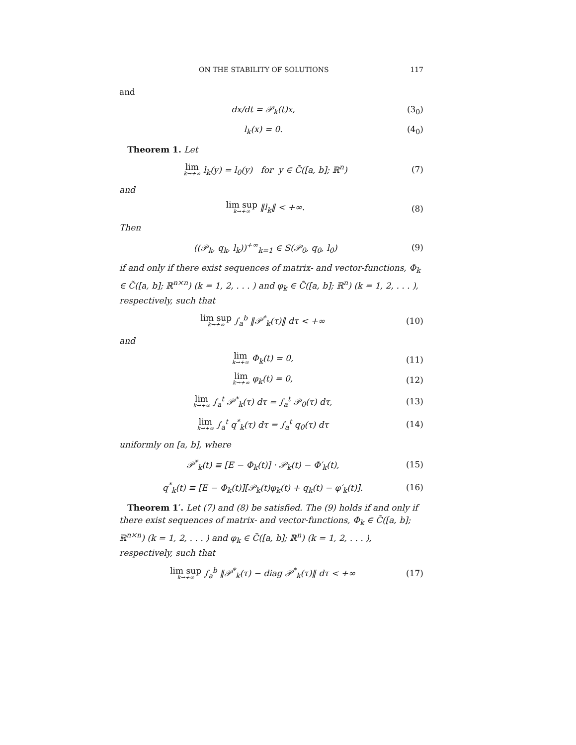ON THE STABILITY OF SOLUTIONS 117
and
dx/dt = 𝒫<sub>k</sub>(t)x, (3<sub>0</sub>)
l<sub>k</sub>(x) = 0. (4<sub>0</sub>)
Theorem 1. Let
lim k→+∞ l<sub>k</sub>(y) = l<sub>0</sub>(y) for y ∈ C̃([a, b]; ℝ<sup>n</sup>) (7)
and
lim sup k→+∞ ‖l<sub>k</sub>‖ < +∞. (8)
Then
((𝒫<sub>k</sub>, q<sub>k</sub>, l<sub>k</sub>))<sup>+∞</sup><sub>k=1</sub> ∈ S(𝒫<sub>0</sub>, q<sub>0</sub>, l<sub>0</sub>) (9)
if and only if there exist sequences of matrix- and vector-functions, Φ<sub>k</sub> ∈ C̃([a, b]; ℝ<sup>n×n</sup>) (k = 1, 2, . . . ) and φ<sub>k</sub> ∈ C̃([a, b]; ℝ<sup>n</sup>) (k = 1, 2, . . . ), respectively, such that
lim sup k→+∞ ∫<sub>a</sub><sup>b</sup> ‖𝒫<sup>*</sup><sub>k</sub>(τ)‖ dτ < +∞ (10)
and
lim k→+∞ Φ<sub>k</sub>(t) = 0, (11)
lim k→+∞ φ<sub>k</sub>(t) = 0, (12)
lim k→+∞ ∫<sub>a</sub><sup>t</sup> 𝒫<sup>*</sup><sub>k</sub>(τ) dτ = ∫<sub>a</sub><sup>t</sup> 𝒫<sub>0</sub>(τ) dτ, (13)
lim k→+∞ ∫<sub>a</sub><sup>t</sup> q<sup>*</sup><sub>k</sub>(τ) dτ = ∫<sub>a</sub><sup>t</sup> q<sub>0</sub>(τ) dτ (14)
uniformly on [a, b], where
𝒫<sup>*</sup><sub>k</sub>(t) ≡ [E − Φ<sub>k</sub>(t)] · 𝒫<sub>k</sub>(t) − Φ′<sub>k</sub>(t), (15)
q<sup>*</sup><sub>k</sub>(t) ≡ [E − Φ<sub>k</sub>(t)][𝒫<sub>k</sub>(t)φ<sub>k</sub>(t) + q<sub>k</sub>(t) − φ′<sub>k</sub>(t)]. (16)
Theorem 1′. Let (7) and (8) be satisfied. The (9) holds if and only if there exist sequences of matrix- and vector-functions, Φ<sub>k</sub> ∈ C̃([a, b]; ℝ<sup>n×n</sup>) (k = 1, 2, . . . ) and φ<sub>k</sub> ∈ C̃([a, b]; ℝ<sup>n</sup>) (k = 1, 2, . . . ), respectively, such that
lim sup k→+∞ ∫<sub>a</sub><sup>b</sup> ‖𝒫<sup>*</sup><sub>k</sub>(τ) − diag 𝒫<sup>*</sup><sub>k</sub>(τ)‖ dτ < +∞ (17)